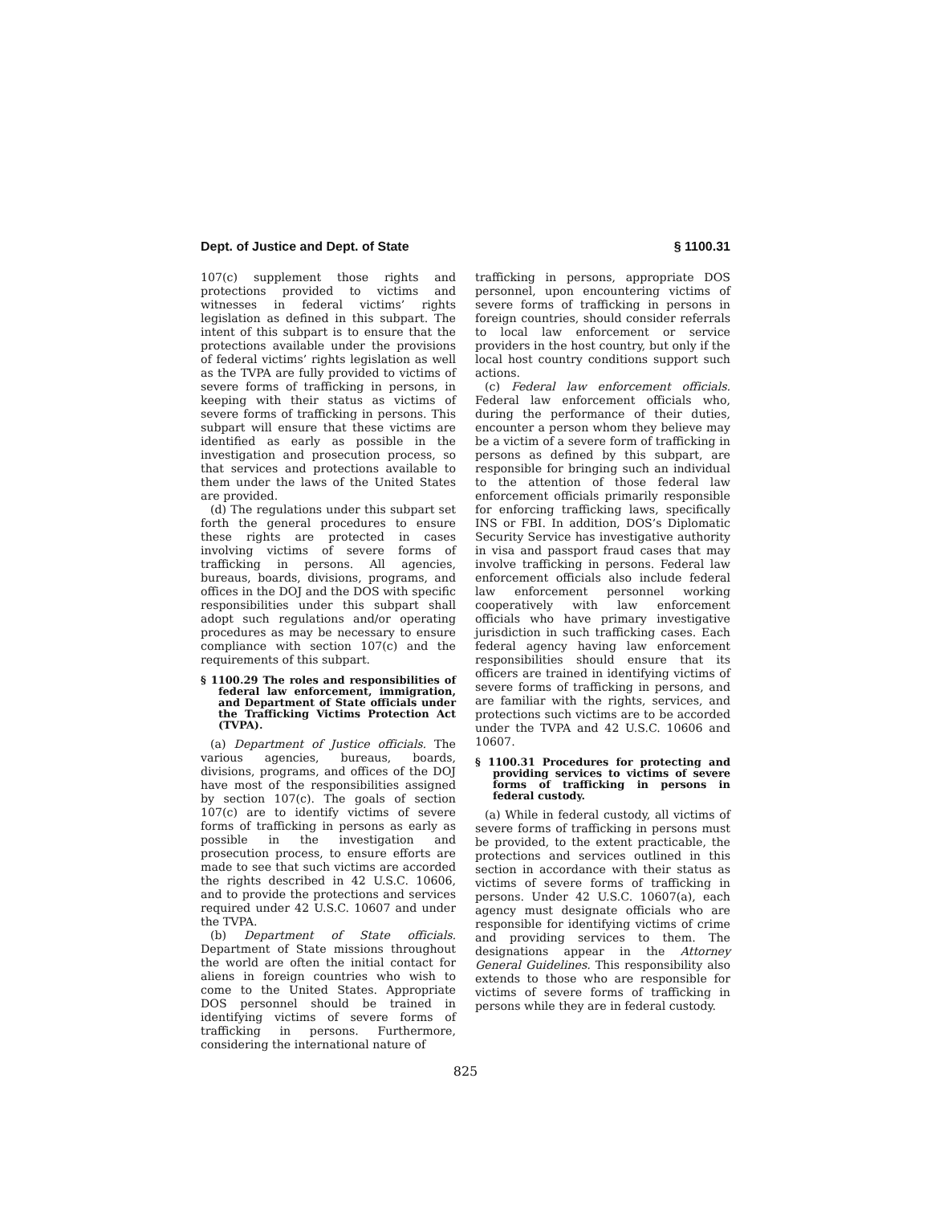Dept. of Justice and Dept. of State § 1100.31
107(c) supplement those rights and protections provided to victims and witnesses in federal victims’ rights legislation as defined in this subpart. The intent of this subpart is to ensure that the protections available under the provisions of federal victims’ rights legislation as well as the TVPA are fully provided to victims of severe forms of trafficking in persons, in keeping with their status as victims of severe forms of trafficking in persons. This subpart will ensure that these victims are identified as early as possible in the investigation and prosecution process, so that services and protections available to them under the laws of the United States are provided.
(d) The regulations under this subpart set forth the general procedures to ensure these rights are protected in cases involving victims of severe forms of trafficking in persons. All agencies, bureaus, boards, divisions, programs, and offices in the DOJ and the DOS with specific responsibilities under this subpart shall adopt such regulations and/or operating procedures as may be necessary to ensure compliance with section 107(c) and the requirements of this subpart.
§ 1100.29 The roles and responsibilities of federal law enforcement, immigration, and Department of State officials under the Trafficking Victims Protection Act (TVPA).
(a) Department of Justice officials. The various agencies, bureaus, boards, divisions, programs, and offices of the DOJ have most of the responsibilities assigned by section 107(c). The goals of section 107(c) are to identify victims of severe forms of trafficking in persons as early as possible in the investigation and prosecution process, to ensure efforts are made to see that such victims are accorded the rights described in 42 U.S.C. 10606, and to provide the protections and services required under 42 U.S.C. 10607 and under the TVPA.
(b) Department of State officials. Department of State missions throughout the world are often the initial contact for aliens in foreign countries who wish to come to the United States. Appropriate DOS personnel should be trained in identifying victims of severe forms of trafficking in persons. Furthermore, considering the international nature of
trafficking in persons, appropriate DOS personnel, upon encountering victims of severe forms of trafficking in persons in foreign countries, should consider referrals to local law enforcement or service providers in the host country, but only if the local host country conditions support such actions.
(c) Federal law enforcement officials. Federal law enforcement officials who, during the performance of their duties, encounter a person whom they believe may be a victim of a severe form of trafficking in persons as defined by this subpart, are responsible for bringing such an individual to the attention of those federal law enforcement officials primarily responsible for enforcing trafficking laws, specifically INS or FBI. In addition, DOS’s Diplomatic Security Service has investigative authority in visa and passport fraud cases that may involve trafficking in persons. Federal law enforcement officials also include federal law enforcement personnel working cooperatively with law enforcement officials who have primary investigative jurisdiction in such trafficking cases. Each federal agency having law enforcement responsibilities should ensure that its officers are trained in identifying victims of severe forms of trafficking in persons, and are familiar with the rights, services, and protections such victims are to be accorded under the TVPA and 42 U.S.C. 10606 and 10607.
§ 1100.31 Procedures for protecting and providing services to victims of severe forms of trafficking in persons in federal custody.
(a) While in federal custody, all victims of severe forms of trafficking in persons must be provided, to the extent practicable, the protections and services outlined in this section in accordance with their status as victims of severe forms of trafficking in persons. Under 42 U.S.C. 10607(a), each agency must designate officials who are responsible for identifying victims of crime and providing services to them. The designations appear in the Attorney General Guidelines. This responsibility also extends to those who are responsible for victims of severe forms of trafficking in persons while they are in federal custody.
825